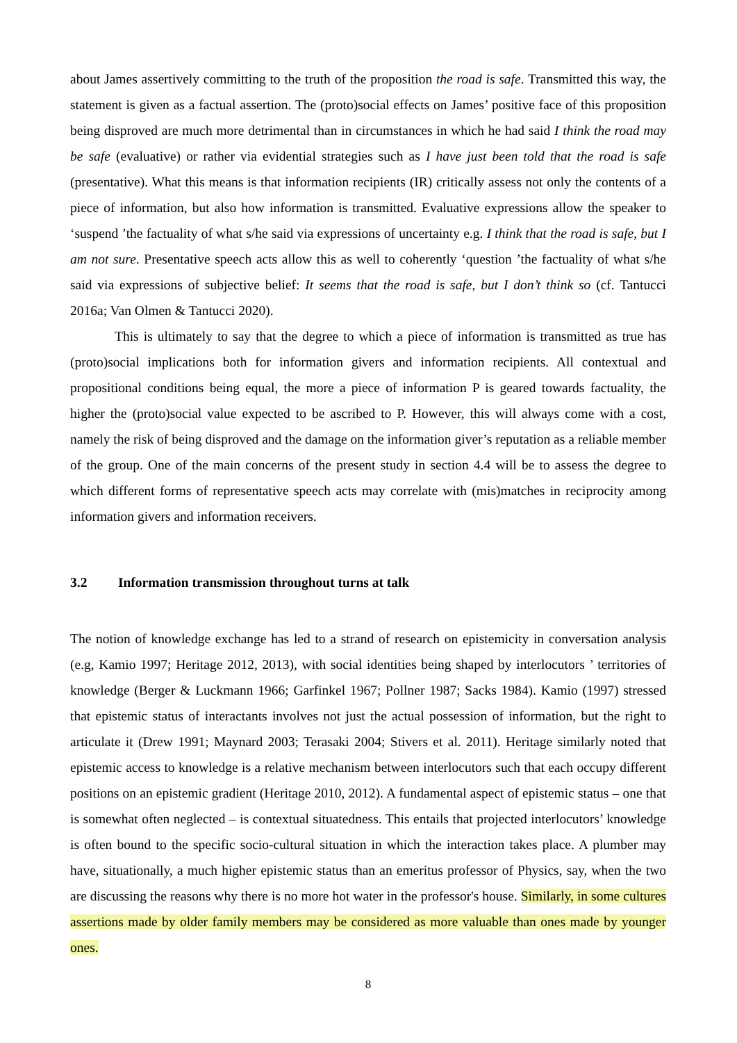about James assertively committing to the truth of the proposition the road is safe. Transmitted this way, the statement is given as a factual assertion. The (proto)social effects on James’ positive face of this proposition being disproved are much more detrimental than in circumstances in which he had said I think the road may be safe (evaluative) or rather via evidential strategies such as I have just been told that the road is safe (presentative). What this means is that information recipients (IR) critically assess not only the contents of a piece of information, but also how information is transmitted. Evaluative expressions allow the speaker to ‘suspend ’the factuality of what s/he said via expressions of uncertainty e.g. I think that the road is safe, but I am not sure. Presentative speech acts allow this as well to coherently ‘question ’the factuality of what s/he said via expressions of subjective belief: It seems that the road is safe, but I don’t think so (cf. Tantucci 2016a; Van Olmen & Tantucci 2020).
This is ultimately to say that the degree to which a piece of information is transmitted as true has (proto)social implications both for information givers and information recipients. All contextual and propositional conditions being equal, the more a piece of information P is geared towards factuality, the higher the (proto)social value expected to be ascribed to P. However, this will always come with a cost, namely the risk of being disproved and the damage on the information giver’s reputation as a reliable member of the group. One of the main concerns of the present study in section 4.4 will be to assess the degree to which different forms of representative speech acts may correlate with (mis)matches in reciprocity among information givers and information receivers.
3.2 Information transmission throughout turns at talk
The notion of knowledge exchange has led to a strand of research on epistemicity in conversation analysis (e.g, Kamio 1997; Heritage 2012, 2013), with social identities being shaped by interlocutors ’ territories of knowledge (Berger & Luckmann 1966; Garfinkel 1967; Pollner 1987; Sacks 1984). Kamio (1997) stressed that epistemic status of interactants involves not just the actual possession of information, but the right to articulate it (Drew 1991; Maynard 2003; Terasaki 2004; Stivers et al. 2011). Heritage similarly noted that epistemic access to knowledge is a relative mechanism between interlocutors such that each occupy different positions on an epistemic gradient (Heritage 2010, 2012). A fundamental aspect of epistemic status – one that is somewhat often neglected – is contextual situatedness. This entails that projected interlocutors’ knowledge is often bound to the specific socio-cultural situation in which the interaction takes place. A plumber may have, situationally, a much higher epistemic status than an emeritus professor of Physics, say, when the two are discussing the reasons why there is no more hot water in the professor's house. Similarly, in some cultures assertions made by older family members may be considered as more valuable than ones made by younger ones.
8